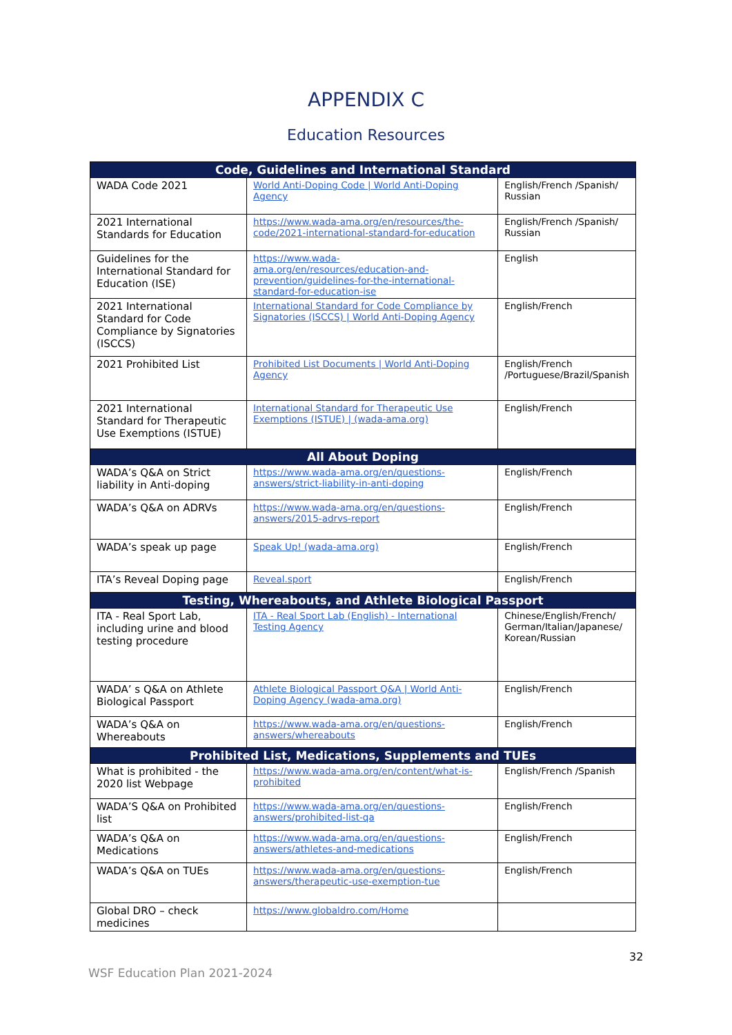APPENDIX C
Education Resources
| Code, Guidelines and International Standard | | |
| --- | --- | --- |
| WADA Code 2021 | World Anti-Doping Code / World Anti-Doping Agency | English/French /Spanish/ Russian |
| 2021 International Standards for Education | https://www.wada-ama.org/en/resources/the-code/2021-international-standard-for-education | English/French /Spanish/ Russian |
| Guidelines for the International Standard for Education (ISE) | https://www.wada-ama.org/en/resources/education-and-prevention/guidelines-for-the-international-standard-for-education-ise | English |
| 2021 International Standard for Code Compliance by Signatories (ISCCS) | International Standard for Code Compliance by Signatories (ISCCS) / World Anti-Doping Agency | English/French |
| 2021 Prohibited List | Prohibited List Documents / World Anti-Doping Agency | English/French /Portuguese/Brazil/Spanish |
| 2021 International Standard for Therapeutic Use Exemptions (ISTUE) | International Standard for Therapeutic Use Exemptions (ISTUE) / (wada-ama.org) | English/French |
| All About Doping | | |
| WADA’s Q&A on Strict liability in Anti-doping | https://www.wada-ama.org/en/questions-answers/strict-liability-in-anti-doping | English/French |
| WADA’s Q&A on ADRVs | https://www.wada-ama.org/en/questions-answers/2015-adrvs-report | English/French |
| WADA’s speak up page | Speak Up! (wada-ama.org) | English/French |
| ITA’s Reveal Doping page | Reveal.sport | English/French |
| Testing, Whereabouts, and Athlete Biological Passport | | |
| ITA - Real Sport Lab, including urine and blood testing procedure | ITA - Real Sport Lab (English) - International Testing Agency | Chinese/English/French/ German/Italian/Japanese/ Korean/Russian |
| WADA’ s Q&A on Athlete Biological Passport | Athlete Biological Passport Q&A / World Anti-Doping Agency (wada-ama.org) | English/French |
| WADA’s Q&A on Whereabouts | https://www.wada-ama.org/en/questions-answers/whereabouts | English/French |
| Prohibited List, Medications, Supplements and TUEs | | |
| What is prohibited - the 2020 list Webpage | https://www.wada-ama.org/en/content/what-is-prohibited | English/French /Spanish |
| WADA’S Q&A on Prohibited list | https://www.wada-ama.org/en/questions-answers/prohibited-list-qa | English/French |
| WADA’s Q&A on Medications | https://www.wada-ama.org/en/questions-answers/athletes-and-medications | English/French |
| WADA’s Q&A on TUEs | https://www.wada-ama.org/en/questions-answers/therapeutic-use-exemption-tue | English/French |
| Global DRO – check medicines | https://www.globaldro.com/Home | |
32
WSF Education Plan 2021-2024